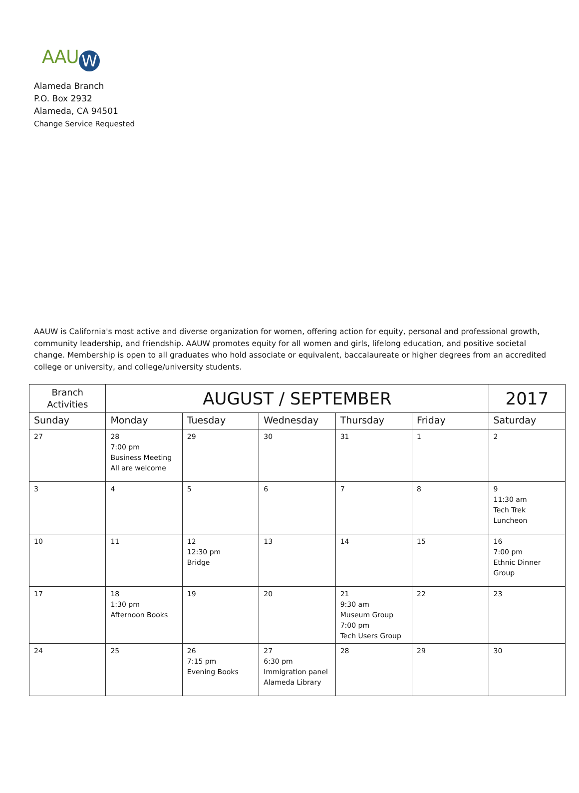AAU W
Alameda Branch
P.O. Box 2932
Alameda, CA 94501
Change Service Requested
AAUW is California's most active and diverse organization for women, offering action for equity, personal and professional growth, community leadership, and friendship. AAUW promotes equity for all women and girls, lifelong education, and positive societal change. Membership is open to all graduates who hold associate or equivalent, baccalaureate or higher degrees from an accredited college or university, and college/university students.
| Branch Activities | AUGUST / SEPTEMBER | | | | | 2017 |
| --- | --- | --- | --- | --- | --- | --- |
| Sunday | Monday | Tuesday | Wednesday | Thursday | Friday | Saturday |
| 27 | 28 7:00 pm Business Meeting All are welcome | 29 | 30 | 31 | 1 | 2 |
| 3 | 4 | 5 | 6 | 7 | 8 | 9 11:30 am Tech Trek Luncheon |
| 10 | 11 | 12 12:30 pm Bridge | 13 | 14 | 15 | 16 7:00 pm Ethnic Dinner Group |
| 17 | 18 1:30 pm Afternoon Books | 19 | 20 | 21 9:30 am Museum Group 7:00 pm Tech Users Group | 22 | 23 |
| 24 | 25 | 26 7:15 pm Evening Books | 27 6:30 pm Immigration panel Alameda Library | 28 | 29 | 30 |